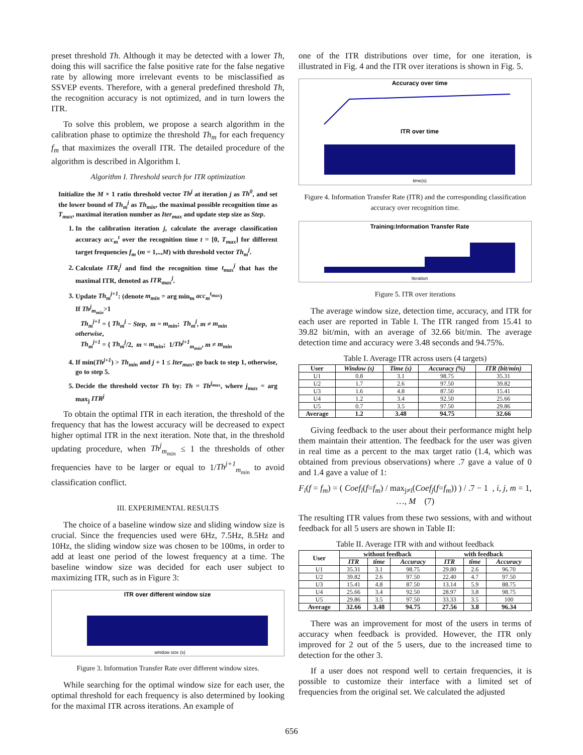preset threshold Th. Although it may be detected with a lower Th, doing this will sacrifice the false positive rate for the false negative rate by allowing more irrelevant events to be misclassified as SSVEP events. Therefore, with a general predefined threshold Th, the recognition accuracy is not optimized, and in turn lowers the ITR.
To solve this problem, we propose a search algorithm in the calibration phase to optimize the threshold Th<sub>m</sub> for each frequency f<sub>m</sub> that maximizes the overall ITR. The detailed procedure of the algorithm is described in Algorithm I.
Algorithm I. Threshold search for ITR optimization
Initialize the M × 1 ratio threshold vector Th<sup>j</sup> at iteration j as Th<sup>0</sup>, and set the lower bound of Th<sub>m</sub><sup>j</sup> as Th<sub>min</sub>, the maximal possible recognition time as T<sub>max</sub>, maximal iteration number as Iter<sub>max</sub> and update step size as Step.
1. In the calibration iteration j, calculate the average classification accuracy acc<sub>m</sub><sup>t</sup> over the recognition time t = [0, T<sub>max</sub>] for different target frequencies f<sub>m</sub> (m = 1,..,M) with threshold vector Th<sub>m</sub><sup>j</sup>.
2. Calculate ITR<sub>t</sub><sup>j</sup> and find the recognition time t<sub>max</sub><sup>j</sup> that has the maximal ITR, denoted as ITR<sub>max</sub><sup>j</sup>.
3. Update Th<sub>m</sub><sup>j+1</sup>: (denote m<sub>min</sub> = arg min<sub>m</sub> acc<sub>m</sub><sup>t<sub>max</sub></sup>)
If Th<sup>j</sup><sub>m<sub>min</sub></sub>>1
Th<sub>m</sub><sup>j+1</sup> = { Th<sub>m</sub><sup>j</sup> − Step, m = m<sub>min</sub>; Th<sub>m</sub><sup>j</sup>, m ≠ m<sub>min</sub>
otherwise,
Th<sub>m</sub><sup>j+1</sup> = { Th<sub>m</sub><sup>j</sup>/2, m = m<sub>min</sub>; 1/Th<sup>j+1</sup><sub>m<sub>min</sub></sub>, m ≠ m<sub>min</sub>
4. If min(Th<sup>j+1</sup>) > Th<sub>min</sub> and j + 1 ≤ Iter<sub>max</sub>, go back to step 1, otherwise, go to step 5.
5. Decide the threshold vector Th by: Th = Th<sup>j<sub>max</sub></sup>, where j<sub>max</sub> = arg max<sub>j</sub> ITR<sup>j</sup>
To obtain the optimal ITR in each iteration, the threshold of the frequency that has the lowest accuracy will be decreased to expect higher optimal ITR in the next iteration. Note that, in the threshold updating procedure, when Th<sup>j</sup><sub>m<sub>min</sub></sub> ≤ 1 the thresholds of other frequencies have to be larger or equal to 1/Th<sup>j+1</sup><sub>m<sub>min</sub></sub> to avoid classification conflict.
III. EXPERIMENTAL RESULTS
The choice of a baseline window size and sliding window size is crucial. Since the frequencies used were 6Hz, 7.5Hz, 8.5Hz and 10Hz, the sliding window size was chosen to be 100ms, in order to add at least one period of the lowest frequency at a time. The baseline window size was decided for each user subject to maximizing ITR, such as in Figure 3:
ITR over different window size
window size (s)
Figure 3. Information Transfer Rate over different window sizes.
While searching for the optimal window size for each user, the optimal threshold for each frequency is also determined by looking for the maximal ITR across iterations. An example of
one of the ITR distributions over time, for one iteration, is illustrated in Fig. 4 and the ITR over iterations is shown in Fig. 5.
Accuracy over time
ITR over time
time(s)
Figure 4. Information Transfer Rate (ITR) and the corresponding classification accuracy over recognition time.
Training:Information Transfer Rate
Iteration
Figure 5. ITR over iterations
The average window size, detection time, accuracy, and ITR for each user are reported in Table I. The ITR ranged from 15.41 to 39.82 bit/min, with an average of 32.66 bit/min. The average detection time and accuracy were 3.48 seconds and 94.75%.
Table I. Average ITR across users (4 targets)
| User | Window (s) | Time (s) | Accuracy (%) | ITR (bit/min) |
| --- | --- | --- | --- | --- |
| U1 | 0.8 | 3.1 | 98.75 | 35.31 |
| U2 | 1.7 | 2.6 | 97.50 | 39.82 |
| U3 | 1.6 | 4.8 | 87.50 | 15.41 |
| U4 | 1.2 | 3.4 | 92.50 | 25.66 |
| U5 | 0.7 | 3.5 | 97.50 | 29.86 |
| Average | 1.2 | 3.48 | 94.75 | 32.66 |
Giving feedback to the user about their performance might help them maintain their attention. The feedback for the user was given in real time as a percent to the max target ratio (1.4, which was obtained from previous observations) where .7 gave a value of 0 and 1.4 gave a value of 1:
F<sub>i</sub>(f = f<sub>m</sub>) = ( Coef<sub>i</sub>(f=f<sub>m</sub>) / max<sub>j≠i</sub>(Coef<sub>j</sub>(f=f<sub>m</sub>)) ) / .7 − 1 , i, j, m = 1, …, M (7)
The resulting ITR values from these two sessions, with and without feedback for all 5 users are shown in Table II:
Table II. Average ITR with and without feedback
| User | without feedback | | | with feedback | | |
| --- | --- | --- | --- | --- | --- | --- |
| | ITR | time | Accuracy | ITR | time | Accuracy |
| U1 | 35.31 | 3.1 | 98.75 | 29.80 | 2.6 | 96.70 |
| U2 | 39.82 | 2.6 | 97.50 | 22.40 | 4.7 | 97.50 |
| U3 | 15.41 | 4.8 | 87.50 | 13.14 | 5.9 | 88.75 |
| U4 | 25.66 | 3.4 | 92.50 | 28.97 | 3.8 | 98.75 |
| U5 | 29.86 | 3.5 | 97.50 | 33.33 | 3.5 | 100 |
| Average | 32.66 | 3.48 | 94.75 | 27.56 | 3.8 | 96.34 |
There was an improvement for most of the users in terms of accuracy when feedback is provided. However, the ITR only improved for 2 out of the 5 users, due to the increased time to detection for the other 3.
If a user does not respond well to certain frequencies, it is possible to customize their interface with a limited set of frequencies from the original set. We calculated the adjusted
656